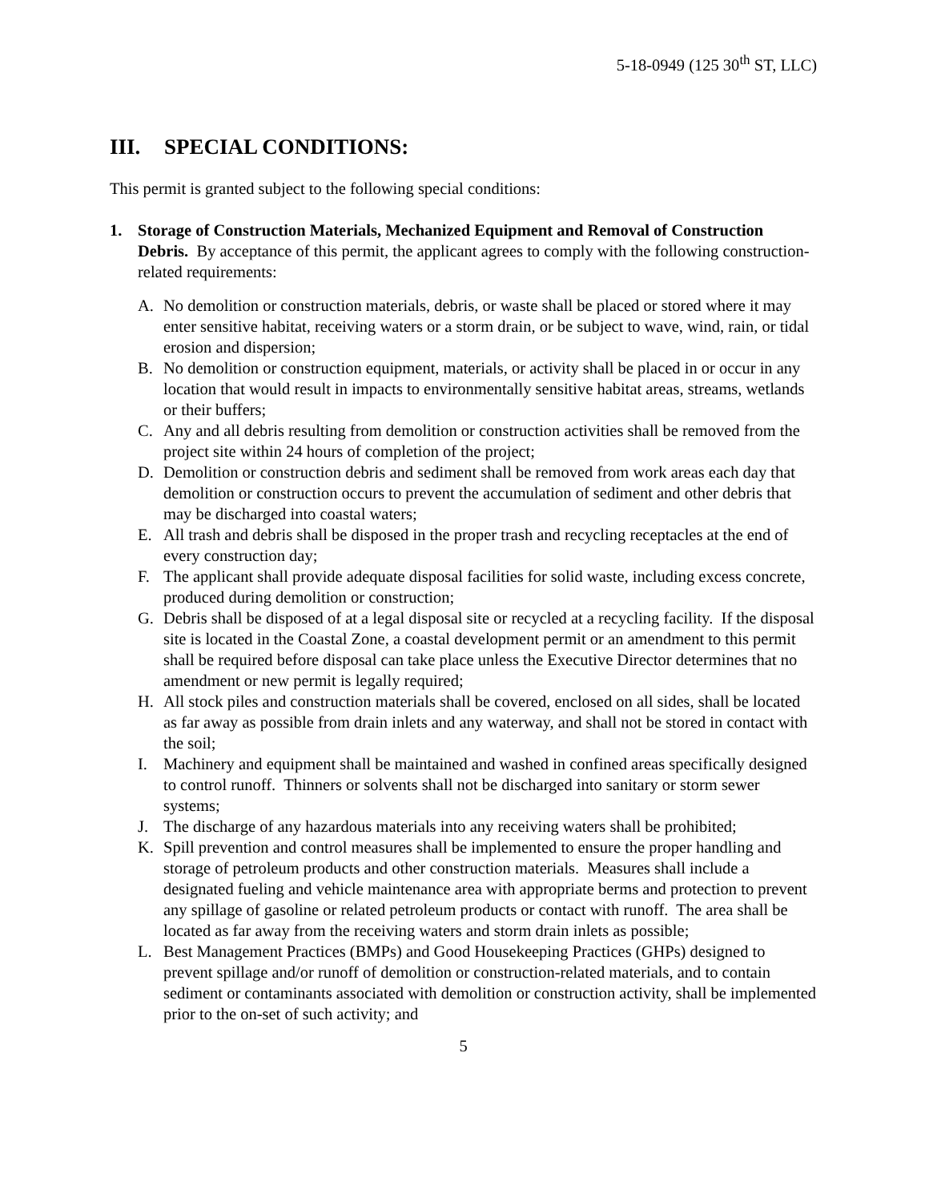5-18-0949 (125 30<sup>th</sup> ST, LLC)
III. SPECIAL CONDITIONS:
This permit is granted subject to the following special conditions:
1. Storage of Construction Materials, Mechanized Equipment and Removal of Construction Debris. By acceptance of this permit, the applicant agrees to comply with the following construction-related requirements:
A. No demolition or construction materials, debris, or waste shall be placed or stored where it may enter sensitive habitat, receiving waters or a storm drain, or be subject to wave, wind, rain, or tidal erosion and dispersion;
B. No demolition or construction equipment, materials, or activity shall be placed in or occur in any location that would result in impacts to environmentally sensitive habitat areas, streams, wetlands or their buffers;
C. Any and all debris resulting from demolition or construction activities shall be removed from the project site within 24 hours of completion of the project;
D. Demolition or construction debris and sediment shall be removed from work areas each day that demolition or construction occurs to prevent the accumulation of sediment and other debris that may be discharged into coastal waters;
E. All trash and debris shall be disposed in the proper trash and recycling receptacles at the end of every construction day;
F. The applicant shall provide adequate disposal facilities for solid waste, including excess concrete, produced during demolition or construction;
G. Debris shall be disposed of at a legal disposal site or recycled at a recycling facility. If the disposal site is located in the Coastal Zone, a coastal development permit or an amendment to this permit shall be required before disposal can take place unless the Executive Director determines that no amendment or new permit is legally required;
H. All stock piles and construction materials shall be covered, enclosed on all sides, shall be located as far away as possible from drain inlets and any waterway, and shall not be stored in contact with the soil;
I. Machinery and equipment shall be maintained and washed in confined areas specifically designed to control runoff. Thinners or solvents shall not be discharged into sanitary or storm sewer systems;
J. The discharge of any hazardous materials into any receiving waters shall be prohibited;
K. Spill prevention and control measures shall be implemented to ensure the proper handling and storage of petroleum products and other construction materials. Measures shall include a designated fueling and vehicle maintenance area with appropriate berms and protection to prevent any spillage of gasoline or related petroleum products or contact with runoff. The area shall be located as far away from the receiving waters and storm drain inlets as possible;
L. Best Management Practices (BMPs) and Good Housekeeping Practices (GHPs) designed to prevent spillage and/or runoff of demolition or construction-related materials, and to contain sediment or contaminants associated with demolition or construction activity, shall be implemented prior to the on-set of such activity; and
5